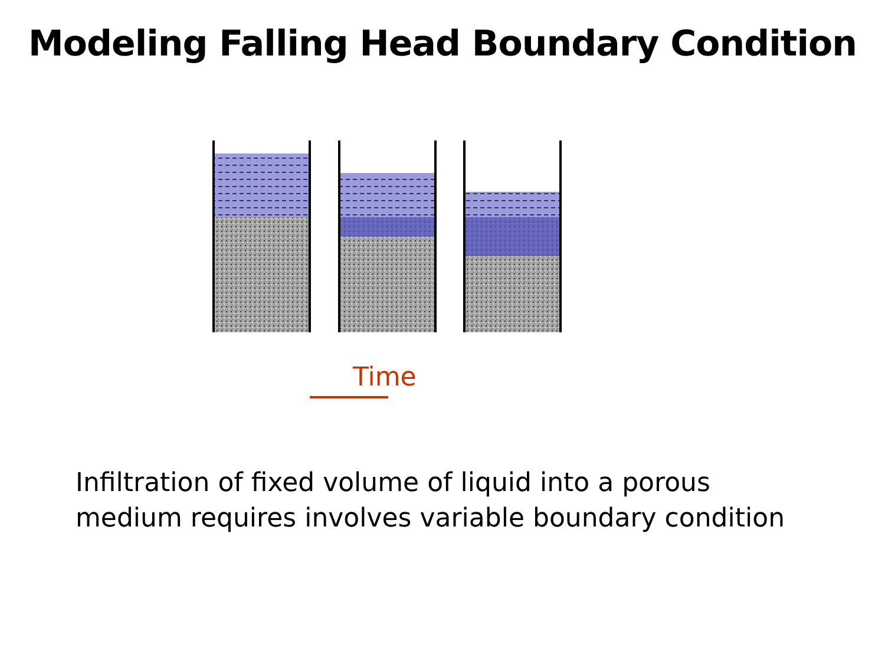Modeling Falling Head Boundary Condition
Time
Infiltration of fixed volume of liquid into a porous
medium requires involves variable boundary condition